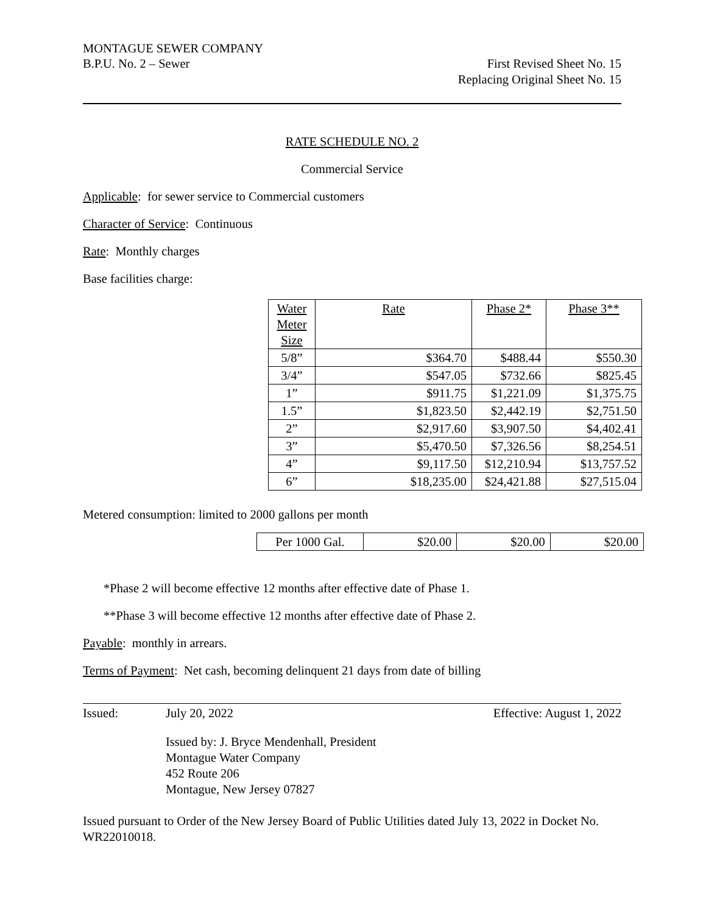MONTAGUE SEWER COMPANY
B.P.U. No. 2 – Sewer First Revised Sheet No. 15
Replacing Original Sheet No. 15
RATE SCHEDULE NO. 2
Commercial Service
Applicable: for sewer service to Commercial customers
Character of Service: Continuous
Rate: Monthly charges
Base facilities charge:
| Water Meter Size | Rate | Phase 2* | Phase 3** |
| 5/8” | $364.70 | $488.44 | $550.30 |
| 3/4” | $547.05 | $732.66 | $825.45 |
| 1” | $911.75 | $1,221.09 | $1,375.75 |
| 1.5” | $1,823.50 | $2,442.19 | $2,751.50 |
| 2” | $2,917.60 | $3,907.50 | $4,402.41 |
| 3” | $5,470.50 | $7,326.56 | $8,254.51 |
| 4” | $9,117.50 | $12,210.94 | $13,757.52 |
| 6” | $18,235.00 | $24,421.88 | $27,515.04 |
Metered consumption: limited to 2000 gallons per month
| Per 1000 Gal. | $20.00 | $20.00 | $20.00 |
*Phase 2 will become effective 12 months after effective date of Phase 1.
**Phase 3 will become effective 12 months after effective date of Phase 2.
Payable: monthly in arrears.
Terms of Payment: Net cash, becoming delinquent 21 days from date of billing
Issued: July 20, 2022 Effective: August 1, 2022
Issued by: J. Bryce Mendenhall, President
Montague Water Company
452 Route 206
Montague, New Jersey 07827
Issued pursuant to Order of the New Jersey Board of Public Utilities dated July 13, 2022 in Docket No. WR22010018.